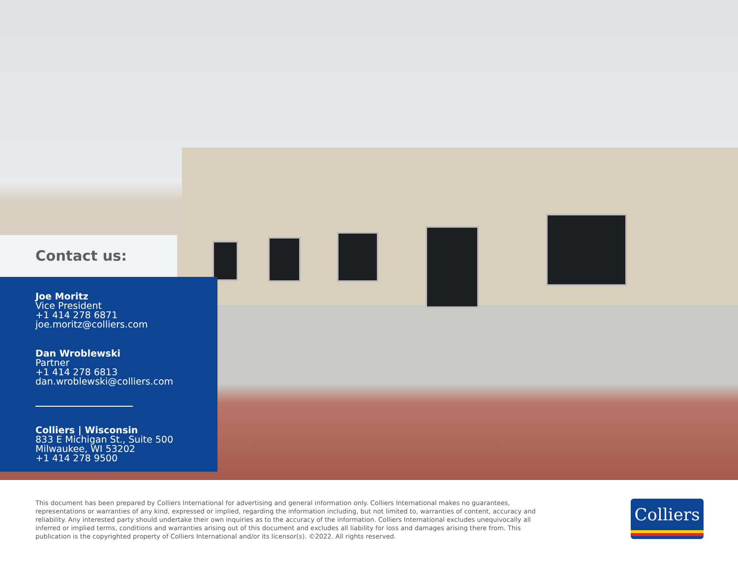Contact us:
Joe Moritz
Vice President
+1 414 278 6871
joe.moritz@colliers.com
Dan Wroblewski
Partner
+1 414 278 6813
dan.wroblewski@colliers.com
Colliers | Wisconsin
833 E Michigan St., Suite 500
Milwaukee, WI 53202
+1 414 278 9500
This document has been prepared by Colliers International for advertising and general information only. Colliers International makes no guarantees, representations or warranties of any kind, expressed or implied, regarding the information including, but not limited to, warranties of content, accuracy and reliability. Any interested party should undertake their own inquiries as to the accuracy of the information. Colliers International excludes unequivocally all inferred or implied terms, conditions and warranties arising out of this document and excludes all liability for loss and damages arising there from. This publication is the copyrighted property of Colliers International and/or its licensor(s). ©2022. All rights reserved.
Colliers